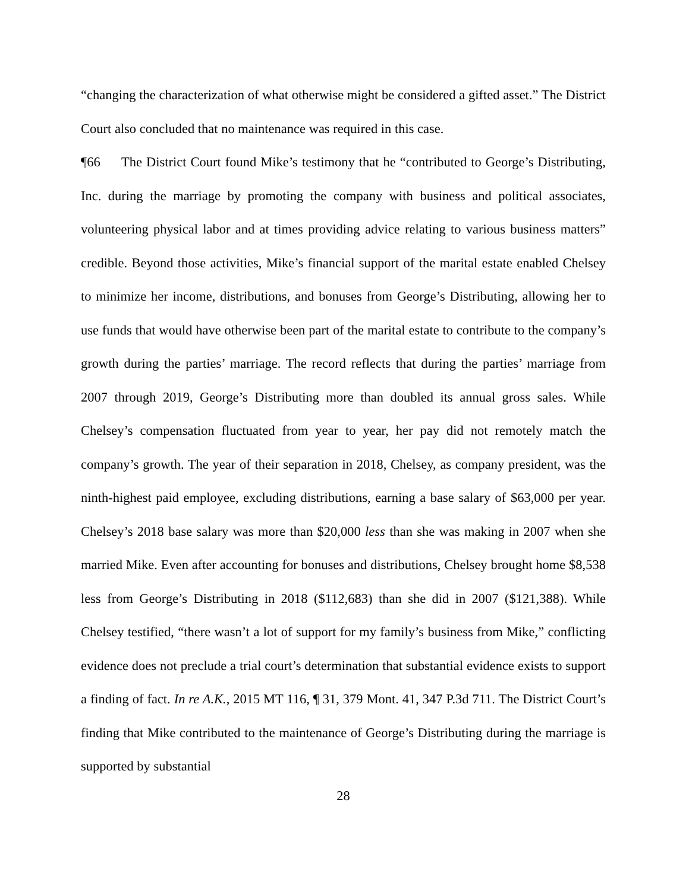“changing the characterization of what otherwise might be considered a gifted asset.” The District Court also concluded that no maintenance was required in this case.
¶66 The District Court found Mike’s testimony that he “contributed to George’s Distributing, Inc. during the marriage by promoting the company with business and political associates, volunteering physical labor and at times providing advice relating to various business matters” credible. Beyond those activities, Mike’s financial support of the marital estate enabled Chelsey to minimize her income, distributions, and bonuses from George’s Distributing, allowing her to use funds that would have otherwise been part of the marital estate to contribute to the company’s growth during the parties’ marriage. The record reflects that during the parties’ marriage from 2007 through 2019, George’s Distributing more than doubled its annual gross sales. While Chelsey’s compensation fluctuated from year to year, her pay did not remotely match the company’s growth. The year of their separation in 2018, Chelsey, as company president, was the ninth-highest paid employee, excluding distributions, earning a base salary of $63,000 per year. Chelsey’s 2018 base salary was more than $20,000 less than she was making in 2007 when she married Mike. Even after accounting for bonuses and distributions, Chelsey brought home $8,538 less from George’s Distributing in 2018 ($112,683) than she did in 2007 ($121,388). While Chelsey testified, “there wasn’t a lot of support for my family’s business from Mike,” conflicting evidence does not preclude a trial court’s determination that substantial evidence exists to support a finding of fact. In re A.K., 2015 MT 116, ¶ 31, 379 Mont. 41, 347 P.3d 711. The District Court’s finding that Mike contributed to the maintenance of George’s Distributing during the marriage is supported by substantial
28